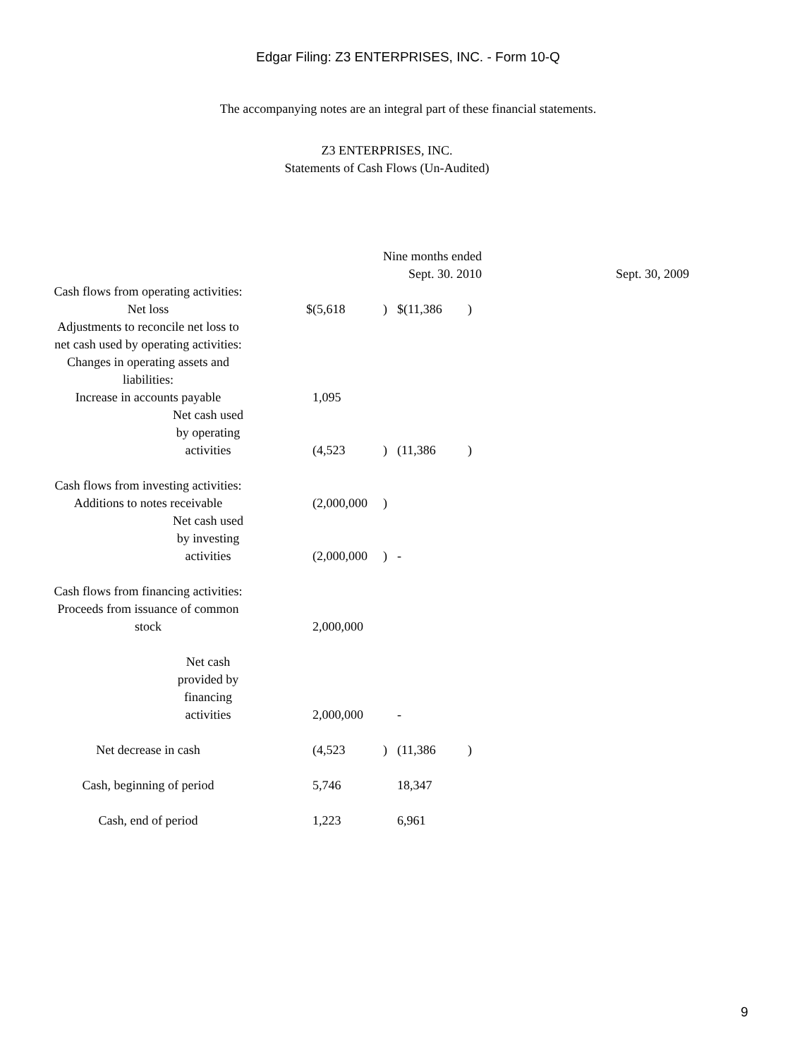Edgar Filing: Z3 ENTERPRISES, INC. - Form 10-Q
The accompanying notes are an integral part of these financial statements.
Z3 ENTERPRISES, INC.
Statements of Cash Flows (Un-Audited)
| | | Nine months ended | | | | |
| | | Sept. 30. 2010 | | | | Sept. 30, 2009 |
| Cash flows from operating activities: | | | | | | |
| Net loss | $ | (5,618 | ) | $(11,386 | ) | |
| Adjustments to reconcile net loss to net cash used by operating activities: | | | | | | |
| Changes in operating assets and liabilities: | | | | | | |
| Increase in accounts payable | | 1,095 | | | | |
| Net cash used by operating activities | | (4,523 | ) | (11,386 | ) | |
| Cash flows from investing activities: | | | | | | |
| Additions to notes receivable | | (2,000,000 | ) | | | |
| Net cash used by investing activities | | (2,000,000 | ) | - | | |
| Cash flows from financing activities: | | | | | | |
| Proceeds from issuance of common stock | | 2,000,000 | | | | |
| Net cash provided by financing activities | | 2,000,000 | | - | | |
| Net decrease in cash | | (4,523 | ) | (11,386 | ) | |
| Cash, beginning of period | | 5,746 | | 18,347 | | |
| Cash, end of period | | 1,223 | | 6,961 | | |
9